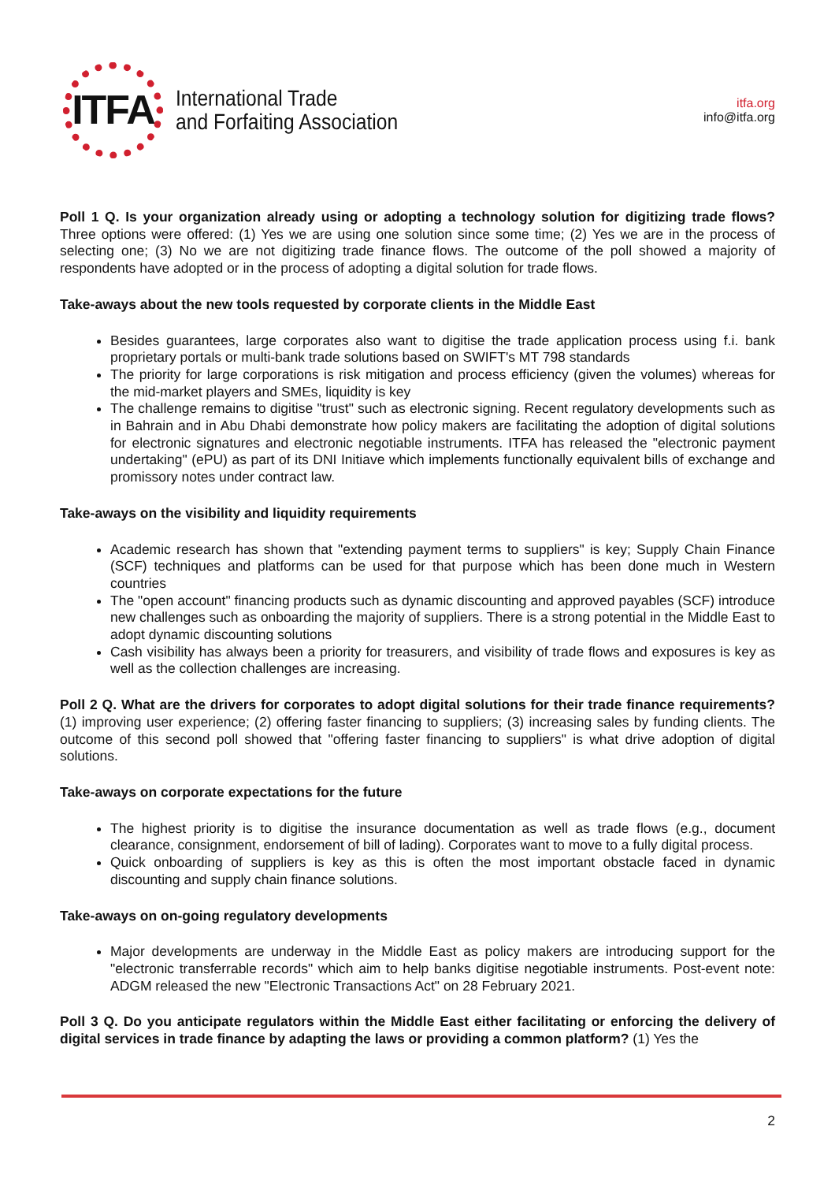ITFA
International Trade
and Forfaiting Association
itfa.org
info@itfa.org
Poll 1 Q. Is your organization already using or adopting a technology solution for digitizing trade flows? Three options were offered: (1) Yes we are using one solution since some time; (2) Yes we are in the process of selecting one; (3) No we are not digitizing trade finance flows. The outcome of the poll showed a majority of respondents have adopted or in the process of adopting a digital solution for trade flows.
Take-aways about the new tools requested by corporate clients in the Middle East
Besides guarantees, large corporates also want to digitise the trade application process using f.i. bank proprietary portals or multi-bank trade solutions based on SWIFT's MT 798 standards
The priority for large corporations is risk mitigation and process efficiency (given the volumes) whereas for the mid-market players and SMEs, liquidity is key
The challenge remains to digitise "trust" such as electronic signing. Recent regulatory developments such as in Bahrain and in Abu Dhabi demonstrate how policy makers are facilitating the adoption of digital solutions for electronic signatures and electronic negotiable instruments. ITFA has released the "electronic payment undertaking" (ePU) as part of its DNI Initiave which implements functionally equivalent bills of exchange and promissory notes under contract law.
Take-aways on the visibility and liquidity requirements
Academic research has shown that "extending payment terms to suppliers" is key; Supply Chain Finance (SCF) techniques and platforms can be used for that purpose which has been done much in Western countries
The "open account" financing products such as dynamic discounting and approved payables (SCF) introduce new challenges such as onboarding the majority of suppliers. There is a strong potential in the Middle East to adopt dynamic discounting solutions
Cash visibility has always been a priority for treasurers, and visibility of trade flows and exposures is key as well as the collection challenges are increasing.
Poll 2 Q. What are the drivers for corporates to adopt digital solutions for their trade finance requirements? (1) improving user experience; (2) offering faster financing to suppliers; (3) increasing sales by funding clients. The outcome of this second poll showed that "offering faster financing to suppliers" is what drive adoption of digital solutions.
Take-aways on corporate expectations for the future
The highest priority is to digitise the insurance documentation as well as trade flows (e.g., document clearance, consignment, endorsement of bill of lading). Corporates want to move to a fully digital process.
Quick onboarding of suppliers is key as this is often the most important obstacle faced in dynamic discounting and supply chain finance solutions.
Take-aways on on-going regulatory developments
Major developments are underway in the Middle East as policy makers are introducing support for the "electronic transferrable records" which aim to help banks digitise negotiable instruments. Post-event note: ADGM released the new "Electronic Transactions Act" on 28 February 2021.
Poll 3 Q. Do you anticipate regulators within the Middle East either facilitating or enforcing the delivery of digital services in trade finance by adapting the laws or providing a common platform? (1) Yes the
2